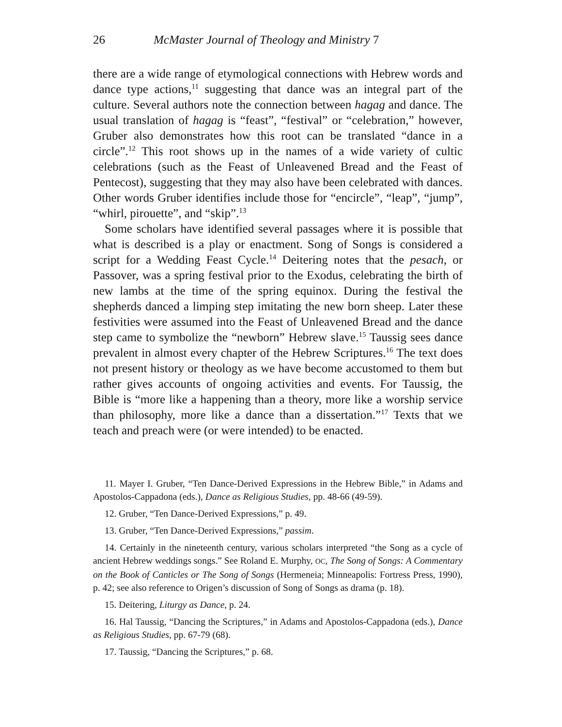26 McMaster Journal of Theology and Ministry 7
there are a wide range of etymological connections with Hebrew words and dance type actions,<sup>11</sup> suggesting that dance was an integral part of the culture. Several authors note the connection between hagag and dance. The usual translation of hagag is “feast”, “festival” or “celebration,” however, Gruber also demonstrates how this root can be translated “dance in a circle”.<sup>12</sup> This root shows up in the names of a wide variety of cultic celebrations (such as the Feast of Unleavened Bread and the Feast of Pentecost), suggesting that they may also have been celebrated with dances. Other words Gruber identifies include those for “encircle”, “leap”, “jump”, “whirl, pirouette”, and “skip”.<sup>13</sup>
Some scholars have identified several passages where it is possible that what is described is a play or enactment. Song of Songs is considered a script for a Wedding Feast Cycle.<sup>14</sup> Deitering notes that the pesach, or Passover, was a spring festival prior to the Exodus, celebrating the birth of new lambs at the time of the spring equinox. During the festival the shepherds danced a limping step imitating the new born sheep. Later these festivities were assumed into the Feast of Unleavened Bread and the dance step came to symbolize the “newborn” Hebrew slave.<sup>15</sup> Taussig sees dance prevalent in almost every chapter of the Hebrew Scriptures.<sup>16</sup> The text does not present history or theology as we have become accustomed to them but rather gives accounts of ongoing activities and events. For Taussig, the Bible is “more like a happening than a theory, more like a worship service than philosophy, more like a dance than a dissertation.”<sup>17</sup> Texts that we teach and preach were (or were intended) to be enacted.
11. Mayer I. Gruber, “Ten Dance-Derived Expressions in the Hebrew Bible,” in Adams and Apostolos-Cappadona (eds.), Dance as Religious Studies, pp. 48-66 (49-59).
12. Gruber, “Ten Dance-Derived Expressions,” p. 49.
13. Gruber, “Ten Dance-Derived Expressions,” passim.
14. Certainly in the nineteenth century, various scholars interpreted “the Song as a cycle of ancient Hebrew weddings songs.” See Roland E. Murphy, OC, The Song of Songs: A Commentary on the Book of Canticles or The Song of Songs (Hermeneia; Minneapolis: Fortress Press, 1990), p. 42; see also reference to Origen’s discussion of Song of Songs as drama (p. 18).
15. Deitering, Liturgy as Dance, p. 24.
16. Hal Taussig, “Dancing the Scriptures,” in Adams and Apostolos-Cappadona (eds.), Dance as Religious Studies, pp. 67-79 (68).
17. Taussig, “Dancing the Scriptures,” p. 68.